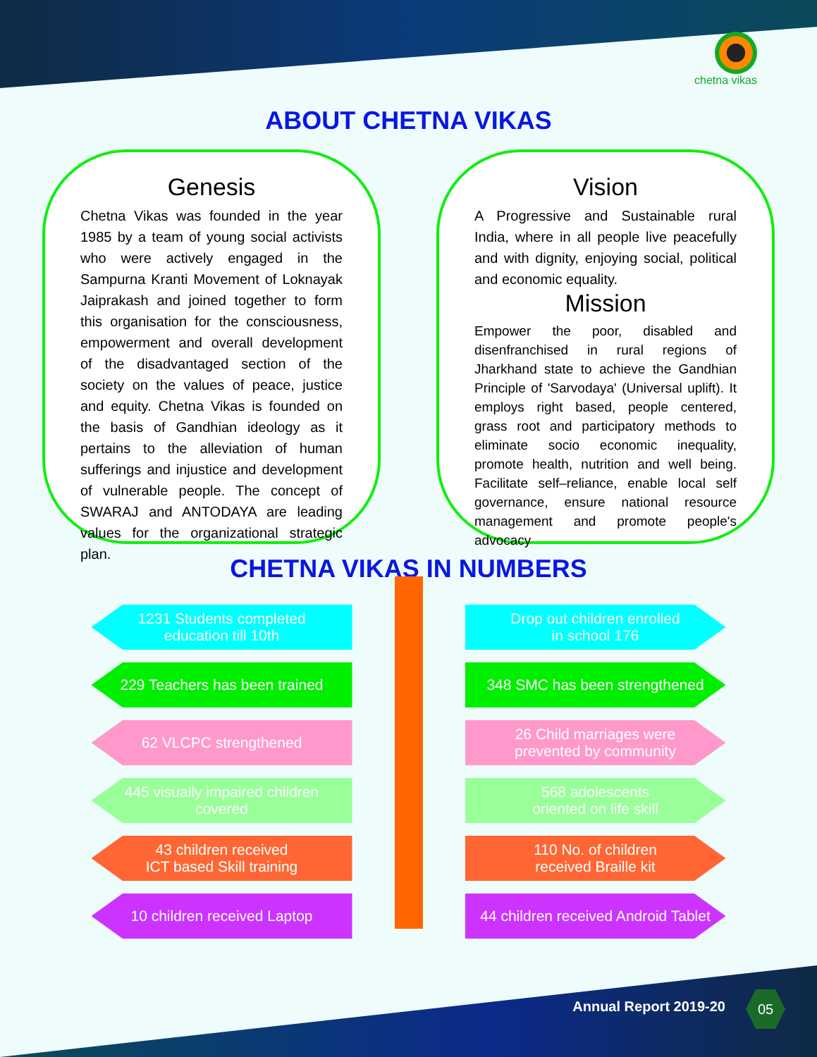chetna vikas
ABOUT CHETNA VIKAS
Genesis
Chetna Vikas was founded in the year 1985 by a team of young social activists who were actively engaged in the Sampurna Kranti Movement of Loknayak Jaiprakash and joined together to form this organisation for the consciousness, empowerment and overall development of the disadvantaged section of the society on the values of peace, justice and equity. Chetna Vikas is founded on the basis of Gandhian ideology as it pertains to the alleviation of human sufferings and injustice and development of vulnerable people. The concept of SWARAJ and ANTODAYA are leading values for the organizational strategic plan.
Vision
A Progressive and Sustainable rural India, where in all people live peacefully and with dignity, enjoying social, political and economic equality.
Mission
Empower the poor, disabled and disenfranchised in rural regions of Jharkhand state to achieve the Gandhian Principle of 'Sarvodaya' (Universal uplift). It employs right based, people centered, grass root and participatory methods to eliminate socio economic inequality, promote health, nutrition and well being. Facilitate self–reliance, enable local self governance, ensure national resource management and promote people's advocacy
CHETNA VIKAS IN NUMBERS
1231 Students completed
education till 10th
229 Teachers has been trained
62 VLCPC strengthened
445 visually impaired children
covered
43 children received
ICT based Skill training
10 children received Laptop
Drop out children enrolled
in school 176
348 SMC has been strengthened
26 Child marriages were
prevented by community
568 adolescents
oriented on life skill
110 No. of children
received Braille kit
44 children received Android Tablet
Annual Report 2019-20
05